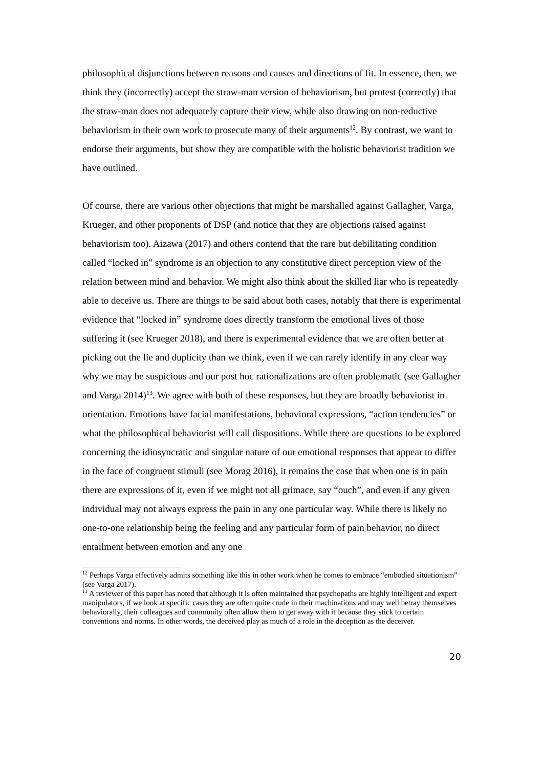philosophical disjunctions between reasons and causes and directions of fit. In essence, then, we think they (incorrectly) accept the straw-man version of behaviorism, but protest (correctly) that the straw-man does not adequately capture their view, while also drawing on non-reductive behaviorism in their own work to prosecute many of their arguments<sup>12</sup>. By contrast, we want to endorse their arguments, but show they are compatible with the holistic behaviorist tradition we have outlined.
Of course, there are various other objections that might be marshalled against Gallagher, Varga, Krueger, and other proponents of DSP (and notice that they are objections raised against behaviorism too). Aizawa (2017) and others contend that the rare but debilitating condition called “locked in” syndrome is an objection to any constitutive direct perception view of the relation between mind and behavior. We might also think about the skilled liar who is repeatedly able to deceive us. There are things to be said about both cases, notably that there is experimental evidence that “locked in” syndrome does directly transform the emotional lives of those suffering it (see Krueger 2018), and there is experimental evidence that we are often better at picking out the lie and duplicity than we think, even if we can rarely identify in any clear way why we may be suspicious and our post hoc rationalizations are often problematic (see Gallagher and Varga 2014)<sup>13</sup>. We agree with both of these responses, but they are broadly behaviorist in orientation. Emotions have facial manifestations, behavioral expressions, “action tendencies” or what the philosophical behaviorist will call dispositions. While there are questions to be explored concerning the idiosyncratic and singular nature of our emotional responses that appear to differ in the face of congruent stimuli (see Morag 2016), it remains the case that when one is in pain there are expressions of it, even if we might not all grimace, say “ouch”, and even if any given individual may not always express the pain in any one particular way. While there is likely no one-to-one relationship being the feeling and any particular form of pain behavior, no direct entailment between emotion and any one
<sup>12</sup> Perhaps Varga effectively admits something like this in other work when he comes to embrace “embodied situationism” (see Varga 2017).
<sup>13</sup> A reviewer of this paper has noted that although it is often maintained that psychopaths are highly intelligent and expert manipulators, if we look at specific cases they are often quite crude in their machinations and may well betray themselves behaviorally, their colleagues and community often allow them to get away with it because they stick to certain conventions and norms. In other words, the deceived play as much of a role in the deception as the deceiver.
20